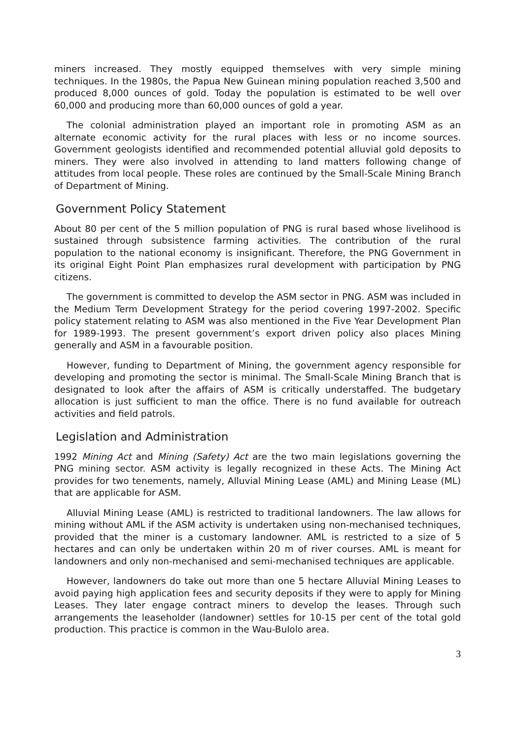miners increased. They mostly equipped themselves with very simple mining techniques. In the 1980s, the Papua New Guinean mining population reached 3,500 and produced 8,000 ounces of gold. Today the population is estimated to be well over 60,000 and producing more than 60,000 ounces of gold a year.
The colonial administration played an important role in promoting ASM as an alternate economic activity for the rural places with less or no income sources. Government geologists identified and recommended potential alluvial gold deposits to miners. They were also involved in attending to land matters following change of attitudes from local people. These roles are continued by the Small-Scale Mining Branch of Department of Mining.
Government Policy Statement
About 80 per cent of the 5 million population of PNG is rural based whose livelihood is sustained through subsistence farming activities. The contribution of the rural population to the national economy is insignificant. Therefore, the PNG Government in its original Eight Point Plan emphasizes rural development with participation by PNG citizens.
The government is committed to develop the ASM sector in PNG. ASM was included in the Medium Term Development Strategy for the period covering 1997-2002. Specific policy statement relating to ASM was also mentioned in the Five Year Development Plan for 1989-1993. The present government’s export driven policy also places Mining generally and ASM in a favourable position.
However, funding to Department of Mining, the government agency responsible for developing and promoting the sector is minimal. The Small-Scale Mining Branch that is designated to look after the affairs of ASM is critically understaffed. The budgetary allocation is just sufficient to man the office. There is no fund available for outreach activities and field patrols.
Legislation and Administration
1992 Mining Act and Mining (Safety) Act are the two main legislations governing the PNG mining sector. ASM activity is legally recognized in these Acts. The Mining Act provides for two tenements, namely, Alluvial Mining Lease (AML) and Mining Lease (ML) that are applicable for ASM.
Alluvial Mining Lease (AML) is restricted to traditional landowners. The law allows for mining without AML if the ASM activity is undertaken using non-mechanised techniques, provided that the miner is a customary landowner. AML is restricted to a size of 5 hectares and can only be undertaken within 20 m of river courses. AML is meant for landowners and only non-mechanised and semi-mechanised techniques are applicable.
However, landowners do take out more than one 5 hectare Alluvial Mining Leases to avoid paying high application fees and security deposits if they were to apply for Mining Leases. They later engage contract miners to develop the leases. Through such arrangements the leaseholder (landowner) settles for 10-15 per cent of the total gold production. This practice is common in the Wau-Bulolo area.
3